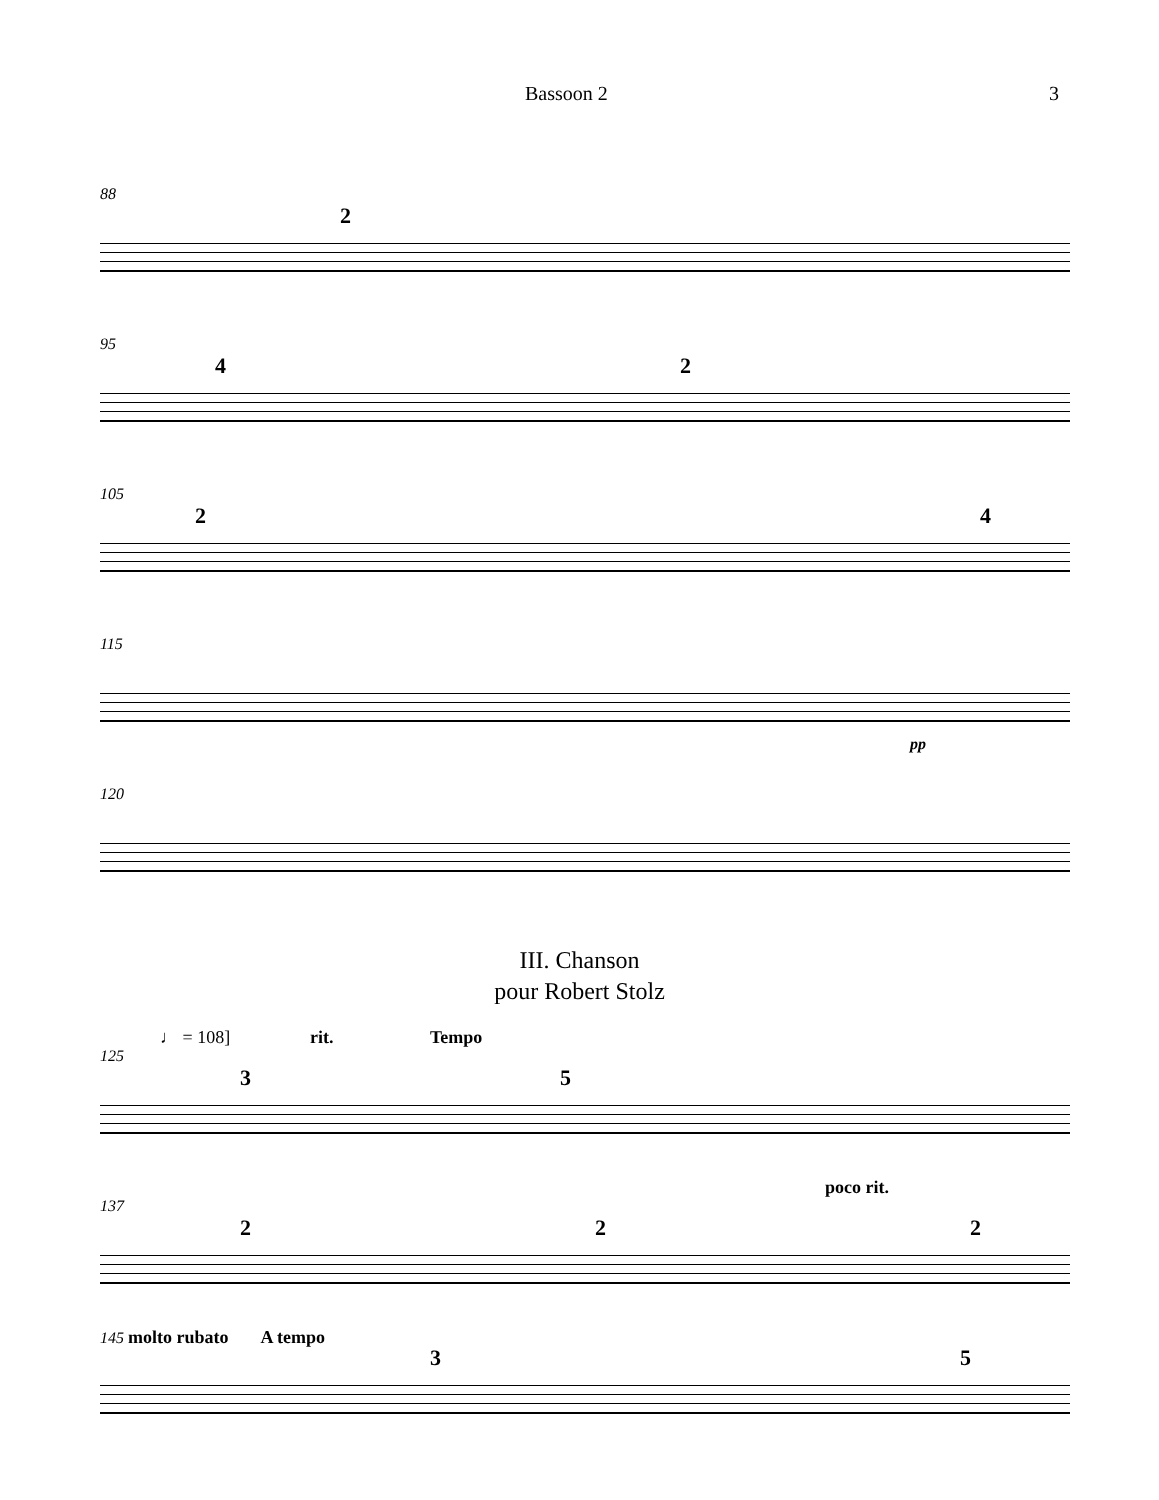Bassoon 2 3
88
2
95
4 2
105
2 4
115
pp
120
III. Chanson
pour Robert Stolz
♩ = 108] rit. Tempo
125
3 5
poco rit.
137
2 2 2
145 molto rubato A tempo
3 5